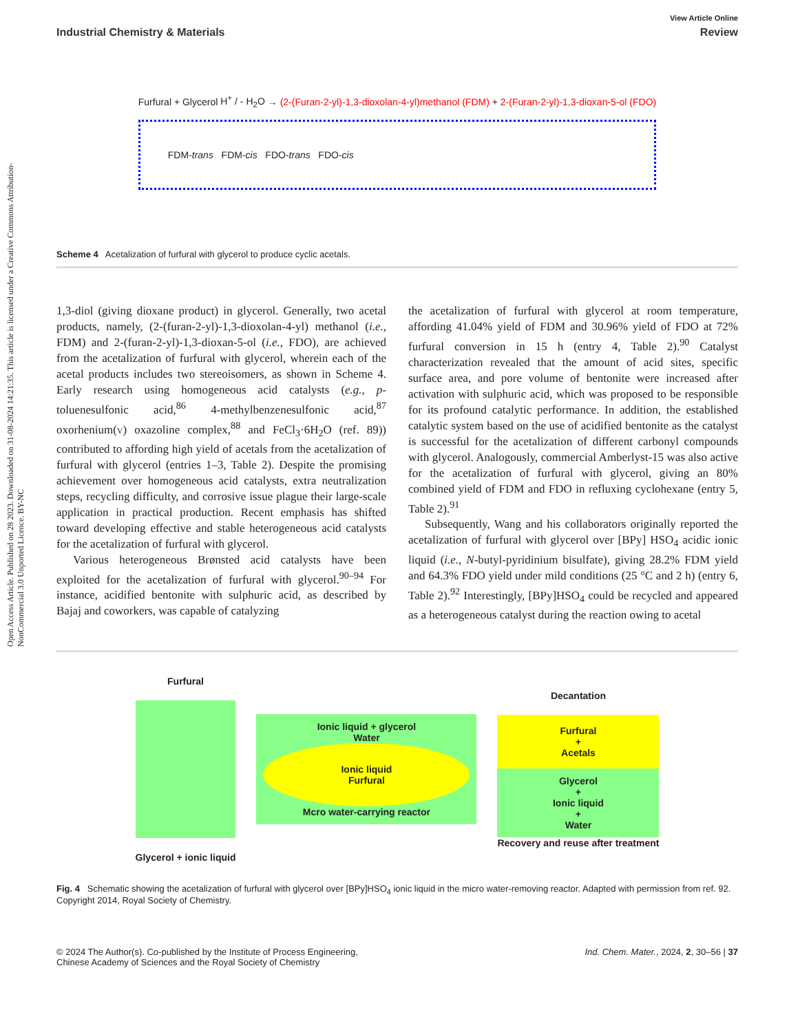Open Access Article. Published on 28 2023. Downloaded on 31-08-2024 14:21:35. This article is licensed under a Creative Commons Attribution-NonCommercial 3.0 Unported Licence. BY-NC
View Article Online
Industrial Chemistry & Materials Review
Furfural + Glycerol H<sup>+</sup> / - H<sub>2</sub>O → (2-(Furan-2-yl)-1,3-dioxolan-4-yl)methanol (FDM) + 2-(Furan-2-yl)-1,3-dioxan-5-ol (FDO)
FDM-trans FDM-cis FDO-trans FDO-cis
Scheme 4 Acetalization of furfural with glycerol to produce cyclic acetals.
1,3-diol (giving dioxane product) in glycerol. Generally, two acetal products, namely, (2-(furan-2-yl)-1,3-dioxolan-4-yl) methanol (i.e., FDM) and 2-(furan-2-yl)-1,3-dioxan-5-ol (i.e., FDO), are achieved from the acetalization of furfural with glycerol, wherein each of the acetal products includes two stereoisomers, as shown in Scheme 4. Early research using homogeneous acid catalysts (e.g., p-toluenesulfonic acid,<sup>86</sup> 4-methylbenzenesulfonic acid,<sup>87</sup> oxorhenium(v) oxazoline complex,<sup>88</sup> and FeCl<sub>3</sub>·6H<sub>2</sub>O (ref. 89)) contributed to affording high yield of acetals from the acetalization of furfural with glycerol (entries 1–3, Table 2). Despite the promising achievement over homogeneous acid catalysts, extra neutralization steps, recycling difficulty, and corrosive issue plague their large-scale application in practical production. Recent emphasis has shifted toward developing effective and stable heterogeneous acid catalysts for the acetalization of furfural with glycerol.
Various heterogeneous Brønsted acid catalysts have been exploited for the acetalization of furfural with glycerol.<sup>90–94</sup> For instance, acidified bentonite with sulphuric acid, as described by Bajaj and coworkers, was capable of catalyzing
the acetalization of furfural with glycerol at room temperature, affording 41.04% yield of FDM and 30.96% yield of FDO at 72% furfural conversion in 15 h (entry 4, Table 2).<sup>90</sup> Catalyst characterization revealed that the amount of acid sites, specific surface area, and pore volume of bentonite were increased after activation with sulphuric acid, which was proposed to be responsible for its profound catalytic performance. In addition, the established catalytic system based on the use of acidified bentonite as the catalyst is successful for the acetalization of different carbonyl compounds with glycerol. Analogously, commercial Amberlyst-15 was also active for the acetalization of furfural with glycerol, giving an 80% combined yield of FDM and FDO in refluxing cyclohexane (entry 5, Table 2).<sup>91</sup>
Subsequently, Wang and his collaborators originally reported the acetalization of furfural with glycerol over [BPy] HSO<sub>4</sub> acidic ionic liquid (i.e., N-butyl-pyridinium bisulfate), giving 28.2% FDM yield and 64.3% FDO yield under mild conditions (25 °C and 2 h) (entry 6, Table 2).<sup>92</sup> Interestingly, [BPy]HSO<sub>4</sub> could be recycled and appeared as a heterogeneous catalyst during the reaction owing to acetal
Furfural
Glycerol + ionic liquid
Ionic liquid + glycerol
Water
Ionic liquid
Furfural
Mcro water-carrying reactor
Decantation
Furfural
+
Acetals
Glycerol
+
Ionic liquid
+
Water
Recovery and reuse after treatment
Fig. 4 Schematic showing the acetalization of furfural with glycerol over [BPy]HSO<sub>4</sub> ionic liquid in the micro water-removing reactor. Adapted with permission from ref. 92. Copyright 2014, Royal Society of Chemistry.
© 2024 The Author(s). Co-published by the Institute of Process Engineering,
Chinese Academy of Sciences and the Royal Society of Chemistry Ind. Chem. Mater., 2024, 2, 30–56 | 37